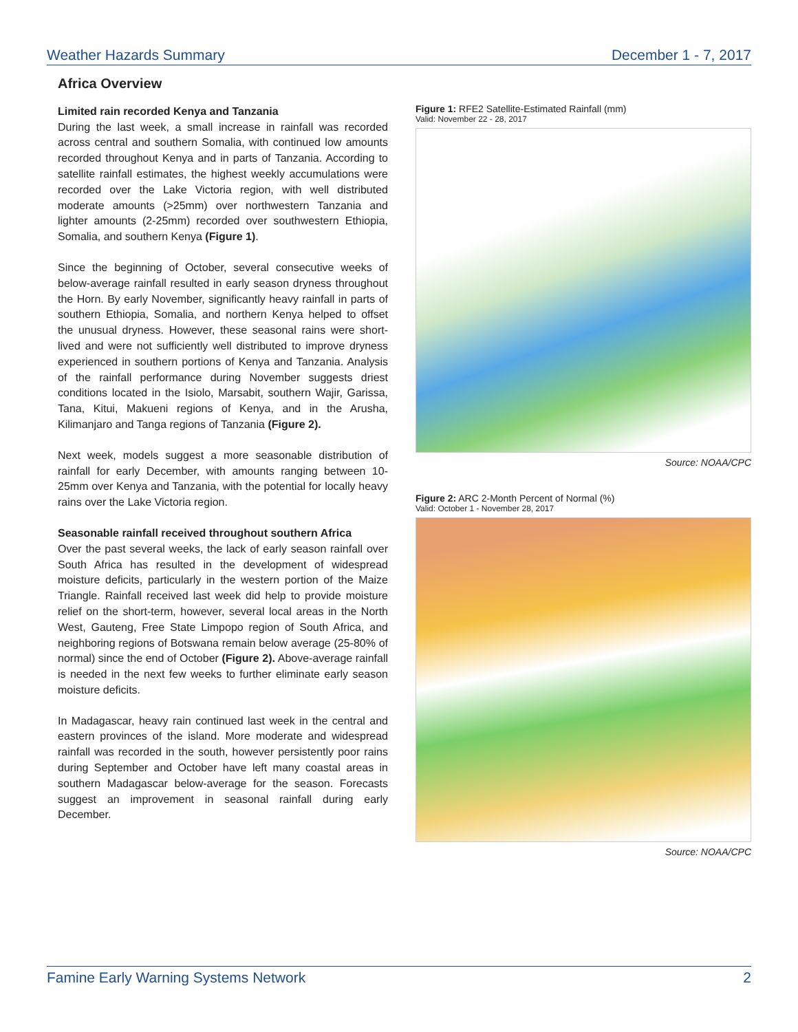Weather Hazards Summary December 1 - 7, 2017
Africa Overview
Limited rain recorded Kenya and Tanzania
During the last week, a small increase in rainfall was recorded across central and southern Somalia, with continued low amounts recorded throughout Kenya and in parts of Tanzania. According to satellite rainfall estimates, the highest weekly accumulations were recorded over the Lake Victoria region, with well distributed moderate amounts (>25mm) over northwestern Tanzania and lighter amounts (2-25mm) recorded over southwestern Ethiopia, Somalia, and southern Kenya (Figure 1).
Since the beginning of October, several consecutive weeks of below-average rainfall resulted in early season dryness throughout the Horn. By early November, significantly heavy rainfall in parts of southern Ethiopia, Somalia, and northern Kenya helped to offset the unusual dryness. However, these seasonal rains were short-lived and were not sufficiently well distributed to improve dryness experienced in southern portions of Kenya and Tanzania. Analysis of the rainfall performance during November suggests driest conditions located in the Isiolo, Marsabit, southern Wajir, Garissa, Tana, Kitui, Makueni regions of Kenya, and in the Arusha, Kilimanjaro and Tanga regions of Tanzania (Figure 2).
Next week, models suggest a more seasonable distribution of rainfall for early December, with amounts ranging between 10-25mm over Kenya and Tanzania, with the potential for locally heavy rains over the Lake Victoria region.
Seasonable rainfall received throughout southern Africa
Over the past several weeks, the lack of early season rainfall over South Africa has resulted in the development of widespread moisture deficits, particularly in the western portion of the Maize Triangle. Rainfall received last week did help to provide moisture relief on the short-term, however, several local areas in the North West, Gauteng, Free State Limpopo region of South Africa, and neighboring regions of Botswana remain below average (25-80% of normal) since the end of October (Figure 2). Above-average rainfall is needed in the next few weeks to further eliminate early season moisture deficits.
In Madagascar, heavy rain continued last week in the central and eastern provinces of the island. More moderate and widespread rainfall was recorded in the south, however persistently poor rains during September and October have left many coastal areas in southern Madagascar below-average for the season. Forecasts suggest an improvement in seasonal rainfall during early December.
Figure 1: RFE2 Satellite-Estimated Rainfall (mm)
Valid: November 22 - 28, 2017
Source: NOAA/CPC
Figure 2: ARC 2-Month Percent of Normal (%)
Valid: October 1 - November 28, 2017
Source: NOAA/CPC
Famine Early Warning Systems Network 2